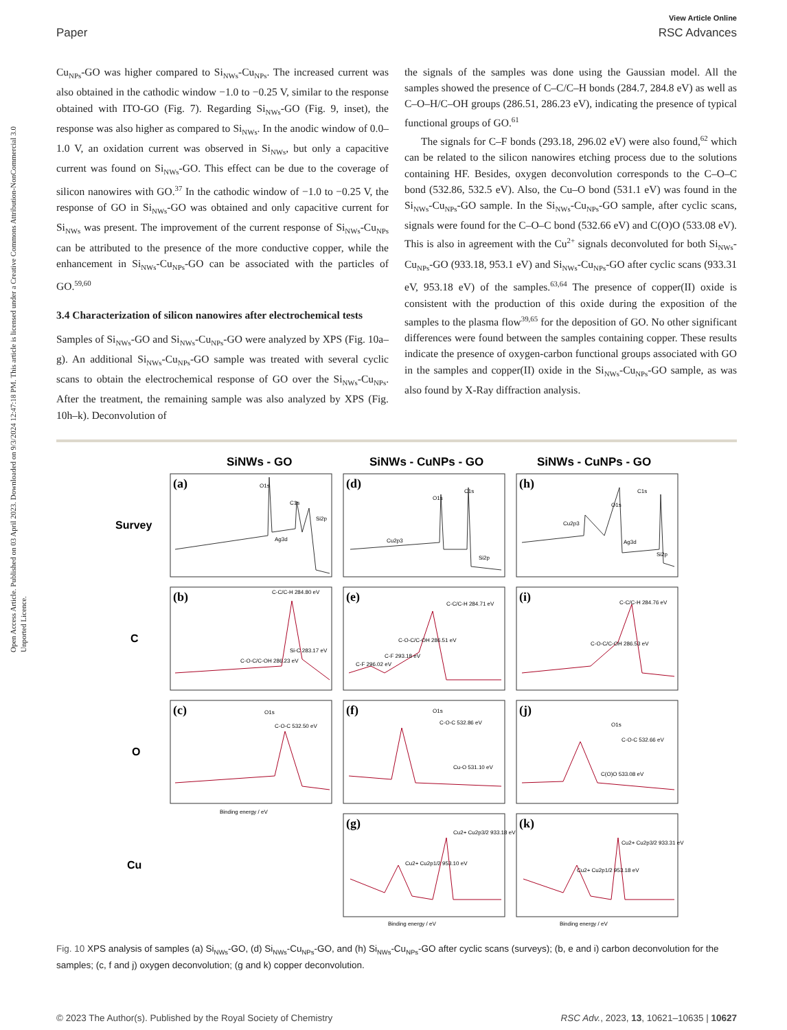Open Access Article. Published on 03 April 2023. Downloaded on 9/3/2024 12:47:18 PM. This article is licensed under a Creative Commons Attribution-NonCommercial 3.0 Unported Licence.
View Article Online
Paper RSC Advances
Cu<sub>NPs</sub>-GO was higher compared to Si<sub>NWs</sub>-Cu<sub>NPs</sub>. The increased current was also obtained in the cathodic window −1.0 to −0.25 V, similar to the response obtained with ITO-GO (Fig. 7). Regarding Si<sub>NWs</sub>-GO (Fig. 9, inset), the response was also higher as compared to Si<sub>NWs</sub>. In the anodic window of 0.0–1.0 V, an oxidation current was observed in Si<sub>NWs</sub>, but only a capacitive current was found on Si<sub>NWs</sub>-GO. This effect can be due to the coverage of silicon nanowires with GO.<sup>37</sup> In the cathodic window of −1.0 to −0.25 V, the response of GO in Si<sub>NWs</sub>-GO was obtained and only capacitive current for Si<sub>NWs</sub> was present. The improvement of the current response of Si<sub>NWs</sub>-Cu<sub>NPs</sub> can be attributed to the presence of the more conductive copper, while the enhancement in Si<sub>NWs</sub>-Cu<sub>NPs</sub>-GO can be associated with the particles of GO.<sup>59,60</sup>
3.4 Characterization of silicon nanowires after electrochemical tests
Samples of Si<sub>NWs</sub>-GO and Si<sub>NWs</sub>-Cu<sub>NPs</sub>-GO were analyzed by XPS (Fig. 10a–g). An additional Si<sub>NWs</sub>-Cu<sub>NPs</sub>-GO sample was treated with several cyclic scans to obtain the electrochemical response of GO over the Si<sub>NWs</sub>-Cu<sub>NPs</sub>. After the treatment, the remaining sample was also analyzed by XPS (Fig. 10h–k). Deconvolution of
the signals of the samples was done using the Gaussian model. All the samples showed the presence of C–C/C–H bonds (284.7, 284.8 eV) as well as C–O–H/C–OH groups (286.51, 286.23 eV), indicating the presence of typical functional groups of GO.<sup>61</sup>
The signals for C–F bonds (293.18, 296.02 eV) were also found,<sup>62</sup> which can be related to the silicon nanowires etching process due to the solutions containing HF. Besides, oxygen deconvolution corresponds to the C–O–C bond (532.86, 532.5 eV). Also, the Cu–O bond (531.1 eV) was found in the Si<sub>NWs</sub>-Cu<sub>NPs</sub>-GO sample. In the Si<sub>NWs</sub>-Cu<sub>NPs</sub>-GO sample, after cyclic scans, signals were found for the C–O–C bond (532.66 eV) and C(O)O (533.08 eV). This is also in agreement with the Cu<sup>2+</sup> signals deconvoluted for both Si<sub>NWs</sub>-Cu<sub>NPs</sub>-GO (933.18, 953.1 eV) and Si<sub>NWs</sub>-Cu<sub>NPs</sub>-GO after cyclic scans (933.31 eV, 953.18 eV) of the samples.<sup>63,64</sup> The presence of copper(II) oxide is consistent with the production of this oxide during the exposition of the samples to the plasma flow<sup>39,65</sup> for the deposition of GO. No other significant differences were found between the samples containing copper. These results indicate the presence of oxygen-carbon functional groups associated with GO in the samples and copper(II) oxide in the Si<sub>NWs</sub>-Cu<sub>NPs</sub>-GO sample, as was also found by X-Ray diffraction analysis.
SiNWs - GO
SiNWs - CuNPs - GO
SiNWs - CuNPs - GO
Survey
C
O
Cu
(a)
(d)
(h)
(b)
(e)
(i)
(c)
(f)
(j)
(g)
(k)
O1s
C1s
Si2p
Ag3d
O1s
C1s
Cu2p3
Si2p
O1s
C1s
Cu2p3
Ag3d
Si2p
C-C/C-H 284.80 eV
Si-C 283.17 eV
C-O-C/C-OH 286.23 eV
C-C/C-H 284.71 eV
C-O-C/C-OH 286.51 eV
C-F 296.02 eV
C-F 293.18 eV
C-C/C-H 284.76 eV
C-O-C/C-OH 286.53 eV
O1s
C-O-C 532.50 eV
O1s
C-O-C 532.86 eV
Cu-O 531.10 eV
O1s
C-O-C 532.66 eV
C(O)O 533.08 eV
Cu2+ Cu2p1/2 953.10 eV
Cu2+ Cu2p3/2 933.18 eV
Cu2+ Cu2p1/2 953.18 eV
Cu2+ Cu2p3/2 933.31 eV
Binding energy / eV
Binding energy / eV
Binding energy / eV
Fig. 10 XPS analysis of samples (a) Si<sub>NWs</sub>-GO, (d) Si<sub>NWs</sub>-Cu<sub>NPs</sub>-GO, and (h) Si<sub>NWs</sub>-Cu<sub>NPs</sub>-GO after cyclic scans (surveys); (b, e and i) carbon deconvolution for the samples; (c, f and j) oxygen deconvolution; (g and k) copper deconvolution.
© 2023 The Author(s). Published by the Royal Society of Chemistry RSC Adv., 2023, 13, 10621–10635 | 10627